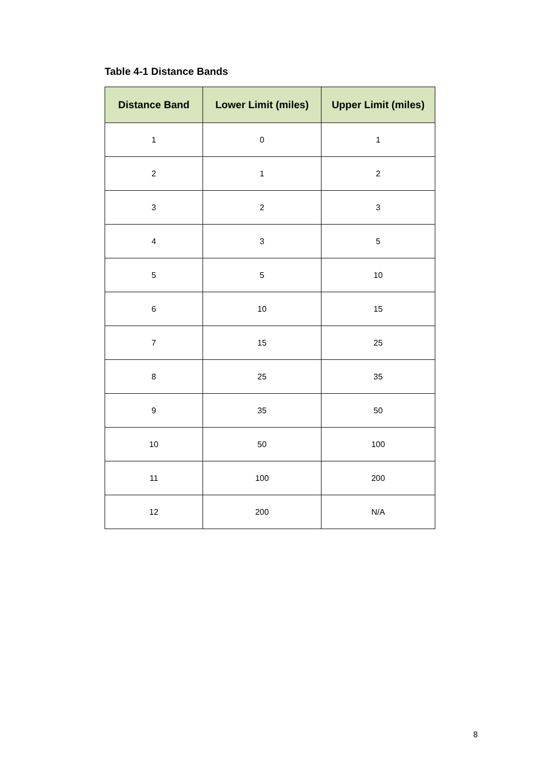Table 4-1 Distance Bands
| Distance Band | Lower Limit (miles) | Upper Limit (miles) |
| --- | --- | --- |
| 1 | 0 | 1 |
| 2 | 1 | 2 |
| 3 | 2 | 3 |
| 4 | 3 | 5 |
| 5 | 5 | 10 |
| 6 | 10 | 15 |
| 7 | 15 | 25 |
| 8 | 25 | 35 |
| 9 | 35 | 50 |
| 10 | 50 | 100 |
| 11 | 100 | 200 |
| 12 | 200 | N/A |
8